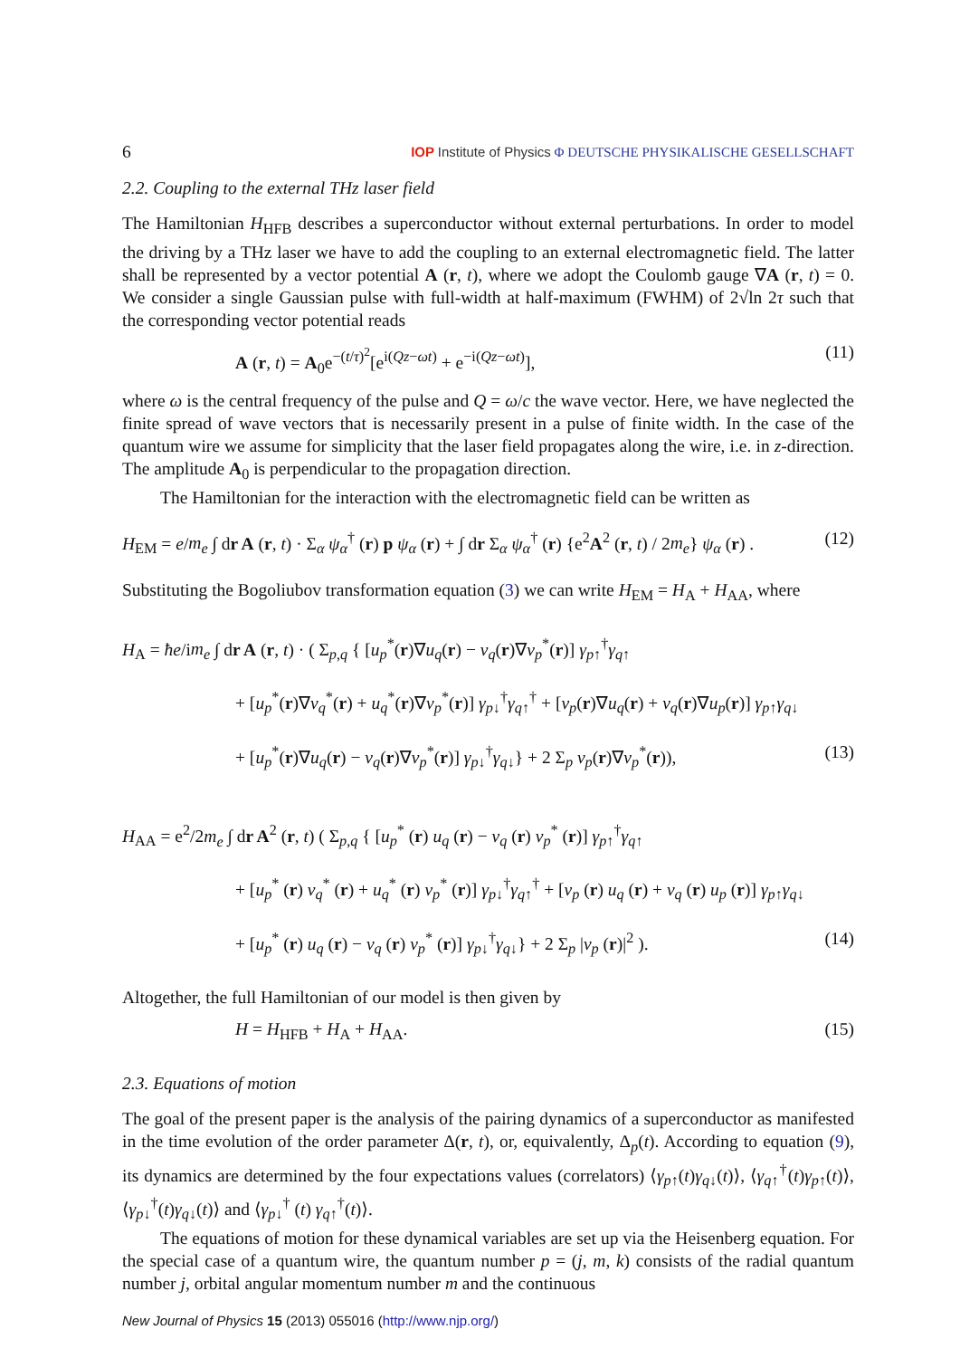6 IOP Institute of Physics Φ DEUTSCHE PHYSIKALISCHE GESELLSCHAFT
2.2. Coupling to the external THz laser field
The Hamiltonian H<sub>HFB</sub> describes a superconductor without external perturbations. In order to model the driving by a THz laser we have to add the coupling to an external electromagnetic field. The latter shall be represented by a vector potential A (r, t), where we adopt the Coulomb gauge ∇A (r, t) = 0. We consider a single Gaussian pulse with full-width at half-maximum (FWHM) of 2√ln 2τ such that the corresponding vector potential reads
A (r, t) = A<sub>0</sub>e<sup>−(t/τ)<sup>2</sup></sup>[e<sup>i(Qz−ωt)</sup> + e<sup>−i(Qz−ωt)</sup>], (11)
where ω is the central frequency of the pulse and Q = ω/c the wave vector. Here, we have neglected the finite spread of wave vectors that is necessarily present in a pulse of finite width. In the case of the quantum wire we assume for simplicity that the laser field propagates along the wire, i.e. in z-direction. The amplitude A<sub>0</sub> is perpendicular to the propagation direction.
The Hamiltonian for the interaction with the electromagnetic field can be written as
H<sub>EM</sub> = e/m<sub>e</sub> ∫ dr A (r, t) · Σ<sub>α</sub> ψ<sub>α</sub><sup>†</sup> (r) p ψ<sub>α</sub> (r) + ∫ dr Σ<sub>α</sub> ψ<sub>α</sub><sup>†</sup> (r) {e<sup>2</sup>A<sup>2</sup> (r, t) / 2m<sub>e</sub>} ψ<sub>α</sub> (r) . (12)
Substituting the Bogoliubov transformation equation (3) we can write H<sub>EM</sub> = H<sub>A</sub> + H<sub>AA</sub>, where
H<sub>A</sub> = ħe/im<sub>e</sub> ∫ dr A (r, t) · ( Σ<sub>p,q</sub> { [u<sub>p</sub><sup>*</sup>(r)∇u<sub>q</sub>(r) − v<sub>q</sub>(r)∇v<sub>p</sub><sup>*</sup>(r)] γ<sub>p↑</sub><sup>†</sup>γ<sub>q↑</sub>
+ [u<sub>p</sub><sup>*</sup>(r)∇v<sub>q</sub><sup>*</sup>(r) + u<sub>q</sub><sup>*</sup>(r)∇v<sub>p</sub><sup>*</sup>(r)] γ<sub>p↓</sub><sup>†</sup>γ<sub>q↑</sub><sup>†</sup> + [v<sub>p</sub>(r)∇u<sub>q</sub>(r) + v<sub>q</sub>(r)∇u<sub>p</sub>(r)] γ<sub>p↑</sub>γ<sub>q↓</sub>
+ [u<sub>p</sub><sup>*</sup>(r)∇u<sub>q</sub>(r) − v<sub>q</sub>(r)∇v<sub>p</sub><sup>*</sup>(r)] γ<sub>p↓</sub><sup>†</sup>γ<sub>q↓</sub>} + 2 Σ<sub>p</sub> v<sub>p</sub>(r)∇v<sub>p</sub><sup>*</sup>(r)), (13)
H<sub>AA</sub> = e<sup>2</sup>/2m<sub>e</sub> ∫ dr A<sup>2</sup> (r, t) ( Σ<sub>p,q</sub> { [u<sub>p</sub><sup>*</sup> (r) u<sub>q</sub> (r) − v<sub>q</sub> (r) v<sub>p</sub><sup>*</sup> (r)] γ<sub>p↑</sub><sup>†</sup>γ<sub>q↑</sub>
+ [u<sub>p</sub><sup>*</sup> (r) v<sub>q</sub><sup>*</sup> (r) + u<sub>q</sub><sup>*</sup> (r) v<sub>p</sub><sup>*</sup> (r)] γ<sub>p↓</sub><sup>†</sup>γ<sub>q↑</sub><sup>†</sup> + [v<sub>p</sub> (r) u<sub>q</sub> (r) + v<sub>q</sub> (r) u<sub>p</sub> (r)] γ<sub>p↑</sub>γ<sub>q↓</sub>
+ [u<sub>p</sub><sup>*</sup> (r) u<sub>q</sub> (r) − v<sub>q</sub> (r) v<sub>p</sub><sup>*</sup> (r)] γ<sub>p↓</sub><sup>†</sup>γ<sub>q↓</sub>} + 2 Σ<sub>p</sub> |v<sub>p</sub> (r)|<sup>2</sup> ). (14)
Altogether, the full Hamiltonian of our model is then given by
H = H<sub>HFB</sub> + H<sub>A</sub> + H<sub>AA</sub>. (15)
2.3. Equations of motion
The goal of the present paper is the analysis of the pairing dynamics of a superconductor as manifested in the time evolution of the order parameter Δ(r, t), or, equivalently, Δ<sub>p</sub>(t). According to equation (9), its dynamics are determined by the four expectations values (correlators) ⟨γ<sub>p↑</sub>(t)γ<sub>q↓</sub>(t)⟩, ⟨γ<sub>q↑</sub><sup>†</sup>(t)γ<sub>p↑</sub>(t)⟩, ⟨γ<sub>p↓</sub><sup>†</sup>(t)γ<sub>q↓</sub>(t)⟩ and ⟨γ<sub>p↓</sub><sup>†</sup> (t) γ<sub>q↑</sub><sup>†</sup>(t)⟩.
The equations of motion for these dynamical variables are set up via the Heisenberg equation. For the special case of a quantum wire, the quantum number p = (j, m, k) consists of the radial quantum number j, orbital angular momentum number m and the continuous
New Journal of Physics 15 (2013) 055016 (http://www.njp.org/)